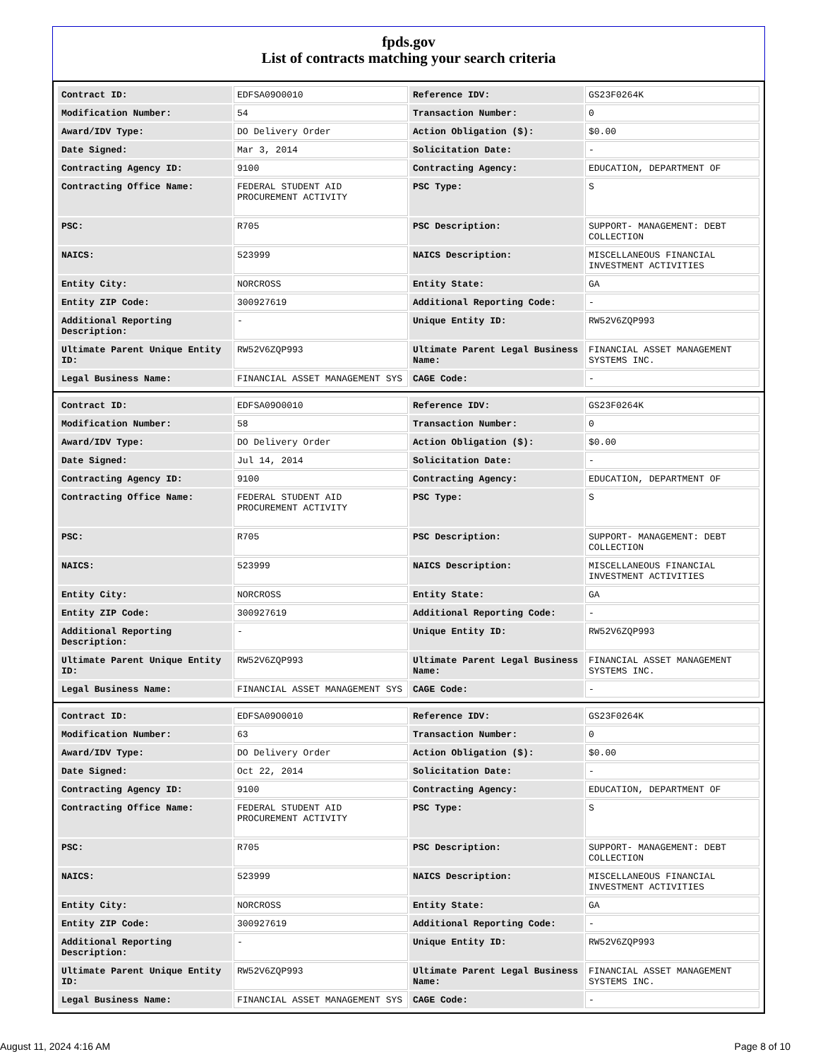fpds.gov
List of contracts matching your search criteria
| Contract ID: | EDFSA09O0010 | Reference IDV: | GS23F0264K |
| Modification Number: | 54 | Transaction Number: | 0 |
| Award/IDV Type: | DO Delivery Order | Action Obligation ($): | $0.00 |
| Date Signed: | Mar 3, 2014 | Solicitation Date: | - |
| Contracting Agency ID: | 9100 | Contracting Agency: | EDUCATION, DEPARTMENT OF |
| Contracting Office Name: | FEDERAL STUDENT AID PROCUREMENT ACTIVITY | PSC Type: | S |
| PSC: | R705 | PSC Description: | SUPPORT- MANAGEMENT: DEBT COLLECTION |
| NAICS: | 523999 | NAICS Description: | MISCELLANEOUS FINANCIAL INVESTMENT ACTIVITIES |
| Entity City: | NORCROSS | Entity State: | GA |
| Entity ZIP Code: | 300927619 | Additional Reporting Code: | - |
| Additional Reporting Description: | - | Unique Entity ID: | RW52V6ZQP993 |
| Ultimate Parent Unique Entity ID: | RW52V6ZQP993 | Ultimate Parent Legal Business Name: | FINANCIAL ASSET MANAGEMENT SYSTEMS INC. |
| Legal Business Name: | FINANCIAL ASSET MANAGEMENT SYS | CAGE Code: | - |
| Contract ID: | EDFSA09O0010 | Reference IDV: | GS23F0264K |
| Modification Number: | 58 | Transaction Number: | 0 |
| Award/IDV Type: | DO Delivery Order | Action Obligation ($): | $0.00 |
| Date Signed: | Jul 14, 2014 | Solicitation Date: | - |
| Contracting Agency ID: | 9100 | Contracting Agency: | EDUCATION, DEPARTMENT OF |
| Contracting Office Name: | FEDERAL STUDENT AID PROCUREMENT ACTIVITY | PSC Type: | S |
| PSC: | R705 | PSC Description: | SUPPORT- MANAGEMENT: DEBT COLLECTION |
| NAICS: | 523999 | NAICS Description: | MISCELLANEOUS FINANCIAL INVESTMENT ACTIVITIES |
| Entity City: | NORCROSS | Entity State: | GA |
| Entity ZIP Code: | 300927619 | Additional Reporting Code: | - |
| Additional Reporting Description: | - | Unique Entity ID: | RW52V6ZQP993 |
| Ultimate Parent Unique Entity ID: | RW52V6ZQP993 | Ultimate Parent Legal Business Name: | FINANCIAL ASSET MANAGEMENT SYSTEMS INC. |
| Legal Business Name: | FINANCIAL ASSET MANAGEMENT SYS | CAGE Code: | - |
| Contract ID: | EDFSA09O0010 | Reference IDV: | GS23F0264K |
| Modification Number: | 63 | Transaction Number: | 0 |
| Award/IDV Type: | DO Delivery Order | Action Obligation ($): | $0.00 |
| Date Signed: | Oct 22, 2014 | Solicitation Date: | - |
| Contracting Agency ID: | 9100 | Contracting Agency: | EDUCATION, DEPARTMENT OF |
| Contracting Office Name: | FEDERAL STUDENT AID PROCUREMENT ACTIVITY | PSC Type: | S |
| PSC: | R705 | PSC Description: | SUPPORT- MANAGEMENT: DEBT COLLECTION |
| NAICS: | 523999 | NAICS Description: | MISCELLANEOUS FINANCIAL INVESTMENT ACTIVITIES |
| Entity City: | NORCROSS | Entity State: | GA |
| Entity ZIP Code: | 300927619 | Additional Reporting Code: | - |
| Additional Reporting Description: | - | Unique Entity ID: | RW52V6ZQP993 |
| Ultimate Parent Unique Entity ID: | RW52V6ZQP993 | Ultimate Parent Legal Business Name: | FINANCIAL ASSET MANAGEMENT SYSTEMS INC. |
| Legal Business Name: | FINANCIAL ASSET MANAGEMENT SYS | CAGE Code: | - |
August 11, 2024 4:16 AM Page 8 of 10